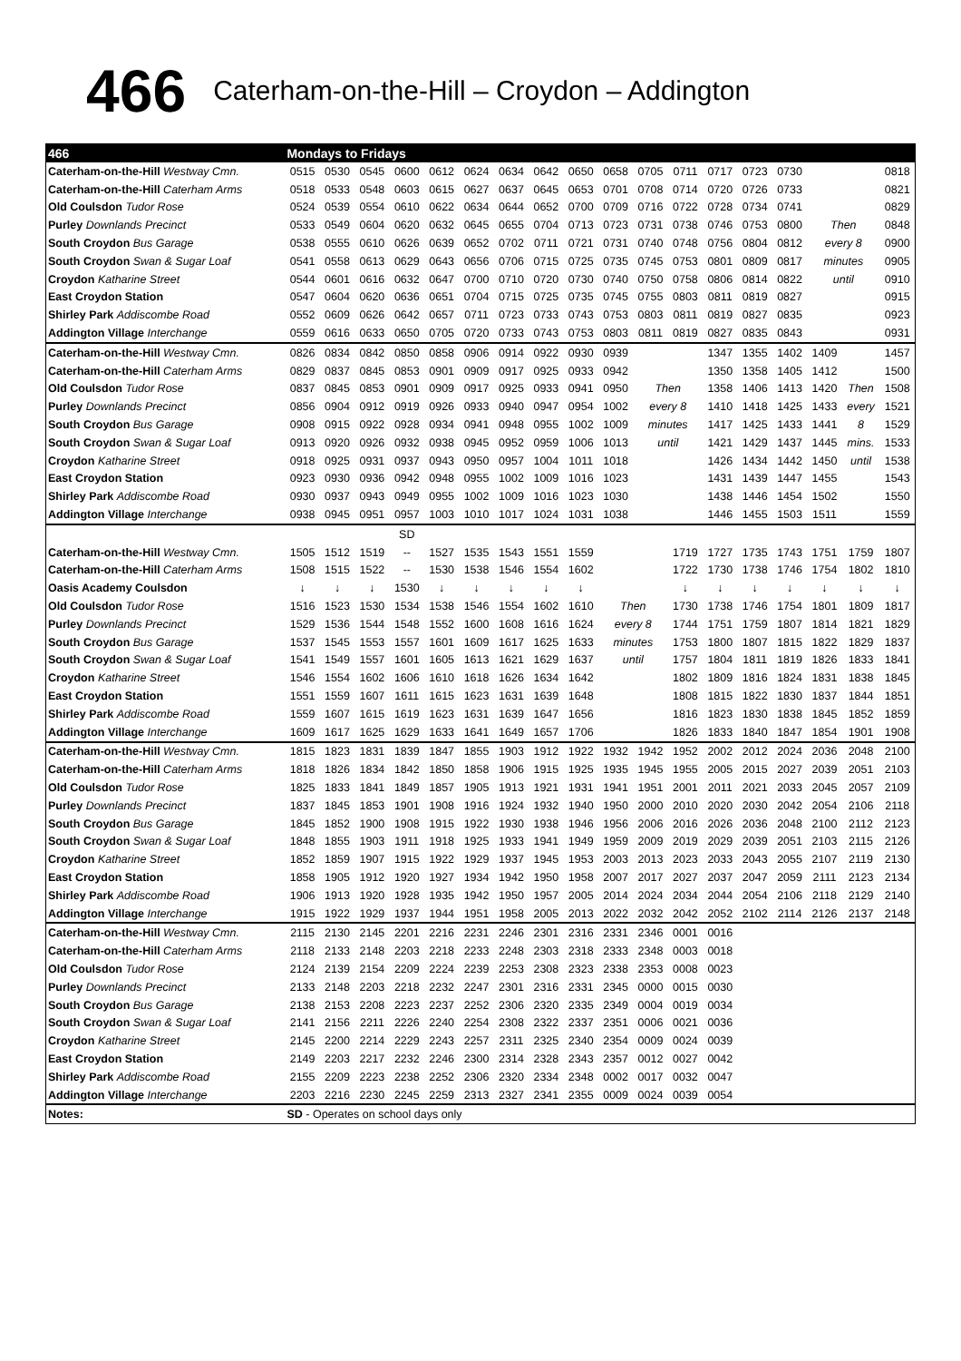466 Caterham-on-the-Hill – Croydon – Addington
| 466 | Mondays to Fridays | | | | | | | | | | | | | | | | | |
| --- | --- | --- | --- | --- | --- | --- | --- | --- | --- | --- | --- | --- | --- | --- | --- | --- | --- | --- |
| Caterham-on-the-Hill Westway Cmn. | 0515 | 0530 | 0545 | 0600 | 0612 | 0624 | 0634 | 0642 | 0650 | 0658 | 0705 | 0711 | 0717 | 0723 | 0730 | | | 0818 |
| Caterham-on-the-Hill Caterham Arms | 0518 | 0533 | 0548 | 0603 | 0615 | 0627 | 0637 | 0645 | 0653 | 0701 | 0708 | 0714 | 0720 | 0726 | 0733 | | | 0821 |
| Old Coulsdon Tudor Rose | 0524 | 0539 | 0554 | 0610 | 0622 | 0634 | 0644 | 0652 | 0700 | 0709 | 0716 | 0722 | 0728 | 0734 | 0741 | | | 0829 |
| Purley Downlands Precinct | 0533 | 0549 | 0604 | 0620 | 0632 | 0645 | 0655 | 0704 | 0713 | 0723 | 0731 | 0738 | 0746 | 0753 | 0800 | Then | | 0848 |
| South Croydon Bus Garage | 0538 | 0555 | 0610 | 0626 | 0639 | 0652 | 0702 | 0711 | 0721 | 0731 | 0740 | 0748 | 0756 | 0804 | 0812 | every 8 | | 0900 |
| South Croydon Swan & Sugar Loaf | 0541 | 0558 | 0613 | 0629 | 0643 | 0656 | 0706 | 0715 | 0725 | 0735 | 0745 | 0753 | 0801 | 0809 | 0817 | minutes | | 0905 |
| Croydon Katharine Street | 0544 | 0601 | 0616 | 0632 | 0647 | 0700 | 0710 | 0720 | 0730 | 0740 | 0750 | 0758 | 0806 | 0814 | 0822 | until | | 0910 |
| East Croydon Station | 0547 | 0604 | 0620 | 0636 | 0651 | 0704 | 0715 | 0725 | 0735 | 0745 | 0755 | 0803 | 0811 | 0819 | 0827 | | | 0915 |
| Shirley Park Addiscombe Road | 0552 | 0609 | 0626 | 0642 | 0657 | 0711 | 0723 | 0733 | 0743 | 0753 | 0803 | 0811 | 0819 | 0827 | 0835 | | | 0923 |
| Addington Village Interchange | 0559 | 0616 | 0633 | 0650 | 0705 | 0720 | 0733 | 0743 | 0753 | 0803 | 0811 | 0819 | 0827 | 0835 | 0843 | | | 0931 |
| Caterham-on-the-Hill Westway Cmn. | 0826 | 0834 | 0842 | 0850 | 0858 | 0906 | 0914 | 0922 | 0930 | 0939 | | | 1347 | 1355 | 1402 | 1409 | | 1457 |
| Caterham-on-the-Hill Caterham Arms | 0829 | 0837 | 0845 | 0853 | 0901 | 0909 | 0917 | 0925 | 0933 | 0942 | | | 1350 | 1358 | 1405 | 1412 | | 1500 |
| Old Coulsdon Tudor Rose | 0837 | 0845 | 0853 | 0901 | 0909 | 0917 | 0925 | 0933 | 0941 | 0950 | Then | | 1358 | 1406 | 1413 | 1420 | Then | 1508 |
| Purley Downlands Precinct | 0856 | 0904 | 0912 | 0919 | 0926 | 0933 | 0940 | 0947 | 0954 | 1002 | every 8 | | 1410 | 1418 | 1425 | 1433 | every | 1521 |
| South Croydon Bus Garage | 0908 | 0915 | 0922 | 0928 | 0934 | 0941 | 0948 | 0955 | 1002 | 1009 | minutes | | 1417 | 1425 | 1433 | 1441 | 8 | 1529 |
| South Croydon Swan & Sugar Loaf | 0913 | 0920 | 0926 | 0932 | 0938 | 0945 | 0952 | 0959 | 1006 | 1013 | until | | 1421 | 1429 | 1437 | 1445 | mins. | 1533 |
| Croydon Katharine Street | 0918 | 0925 | 0931 | 0937 | 0943 | 0950 | 0957 | 1004 | 1011 | 1018 | | | 1426 | 1434 | 1442 | 1450 | until | 1538 |
| East Croydon Station | 0923 | 0930 | 0936 | 0942 | 0948 | 0955 | 1002 | 1009 | 1016 | 1023 | | | 1431 | 1439 | 1447 | 1455 | | 1543 |
| Shirley Park Addiscombe Road | 0930 | 0937 | 0943 | 0949 | 0955 | 1002 | 1009 | 1016 | 1023 | 1030 | | | 1438 | 1446 | 1454 | 1502 | | 1550 |
| Addington Village Interchange | 0938 | 0945 | 0951 | 0957 | 1003 | 1010 | 1017 | 1024 | 1031 | 1038 | | | 1446 | 1455 | 1503 | 1511 | | 1559 |
| | | | | SD | | | | | | | | | | | | | | |
| Caterham-on-the-Hill Westway Cmn. | 1505 | 1512 | 1519 | -- | 1527 | 1535 | 1543 | 1551 | 1559 | | | 1719 | 1727 | 1735 | 1743 | 1751 | 1759 | 1807 |
| Caterham-on-the-Hill Caterham Arms | 1508 | 1515 | 1522 | -- | 1530 | 1538 | 1546 | 1554 | 1602 | | | 1722 | 1730 | 1738 | 1746 | 1754 | 1802 | 1810 |
| Oasis Academy Coulsdon | ↓ | ↓ | ↓ | 1530 | ↓ | ↓ | ↓ | ↓ | ↓ | | | ↓ | ↓ | ↓ | ↓ | ↓ | ↓ | ↓ |
| Old Coulsdon Tudor Rose | 1516 | 1523 | 1530 | 1534 | 1538 | 1546 | 1554 | 1602 | 1610 | Then | | 1730 | 1738 | 1746 | 1754 | 1801 | 1809 | 1817 |
| Purley Downlands Precinct | 1529 | 1536 | 1544 | 1548 | 1552 | 1600 | 1608 | 1616 | 1624 | every 8 | | 1744 | 1751 | 1759 | 1807 | 1814 | 1821 | 1829 |
| South Croydon Bus Garage | 1537 | 1545 | 1553 | 1557 | 1601 | 1609 | 1617 | 1625 | 1633 | minutes | | 1753 | 1800 | 1807 | 1815 | 1822 | 1829 | 1837 |
| South Croydon Swan & Sugar Loaf | 1541 | 1549 | 1557 | 1601 | 1605 | 1613 | 1621 | 1629 | 1637 | until | | 1757 | 1804 | 1811 | 1819 | 1826 | 1833 | 1841 |
| Croydon Katharine Street | 1546 | 1554 | 1602 | 1606 | 1610 | 1618 | 1626 | 1634 | 1642 | | | 1802 | 1809 | 1816 | 1824 | 1831 | 1838 | 1845 |
| East Croydon Station | 1551 | 1559 | 1607 | 1611 | 1615 | 1623 | 1631 | 1639 | 1648 | | | 1808 | 1815 | 1822 | 1830 | 1837 | 1844 | 1851 |
| Shirley Park Addiscombe Road | 1559 | 1607 | 1615 | 1619 | 1623 | 1631 | 1639 | 1647 | 1656 | | | 1816 | 1823 | 1830 | 1838 | 1845 | 1852 | 1859 |
| Addington Village Interchange | 1609 | 1617 | 1625 | 1629 | 1633 | 1641 | 1649 | 1657 | 1706 | | | 1826 | 1833 | 1840 | 1847 | 1854 | 1901 | 1908 |
| Caterham-on-the-Hill Westway Cmn. | 1815 | 1823 | 1831 | 1839 | 1847 | 1855 | 1903 | 1912 | 1922 | 1932 | 1942 | 1952 | 2002 | 2012 | 2024 | 2036 | 2048 | 2100 |
| Caterham-on-the-Hill Caterham Arms | 1818 | 1826 | 1834 | 1842 | 1850 | 1858 | 1906 | 1915 | 1925 | 1935 | 1945 | 1955 | 2005 | 2015 | 2027 | 2039 | 2051 | 2103 |
| Old Coulsdon Tudor Rose | 1825 | 1833 | 1841 | 1849 | 1857 | 1905 | 1913 | 1921 | 1931 | 1941 | 1951 | 2001 | 2011 | 2021 | 2033 | 2045 | 2057 | 2109 |
| Purley Downlands Precinct | 1837 | 1845 | 1853 | 1901 | 1908 | 1916 | 1924 | 1932 | 1940 | 1950 | 2000 | 2010 | 2020 | 2030 | 2042 | 2054 | 2106 | 2118 |
| South Croydon Bus Garage | 1845 | 1852 | 1900 | 1908 | 1915 | 1922 | 1930 | 1938 | 1946 | 1956 | 2006 | 2016 | 2026 | 2036 | 2048 | 2100 | 2112 | 2123 |
| South Croydon Swan & Sugar Loaf | 1848 | 1855 | 1903 | 1911 | 1918 | 1925 | 1933 | 1941 | 1949 | 1959 | 2009 | 2019 | 2029 | 2039 | 2051 | 2103 | 2115 | 2126 |
| Croydon Katharine Street | 1852 | 1859 | 1907 | 1915 | 1922 | 1929 | 1937 | 1945 | 1953 | 2003 | 2013 | 2023 | 2033 | 2043 | 2055 | 2107 | 2119 | 2130 |
| East Croydon Station | 1858 | 1905 | 1912 | 1920 | 1927 | 1934 | 1942 | 1950 | 1958 | 2007 | 2017 | 2027 | 2037 | 2047 | 2059 | 2111 | 2123 | 2134 |
| Shirley Park Addiscombe Road | 1906 | 1913 | 1920 | 1928 | 1935 | 1942 | 1950 | 1957 | 2005 | 2014 | 2024 | 2034 | 2044 | 2054 | 2106 | 2118 | 2129 | 2140 |
| Addington Village Interchange | 1915 | 1922 | 1929 | 1937 | 1944 | 1951 | 1958 | 2005 | 2013 | 2022 | 2032 | 2042 | 2052 | 2102 | 2114 | 2126 | 2137 | 2148 |
| Caterham-on-the-Hill Westway Cmn. | 2115 | 2130 | 2145 | 2201 | 2216 | 2231 | 2246 | 2301 | 2316 | 2331 | 2346 | 0001 | 0016 | | | | | |
| Caterham-on-the-Hill Caterham Arms | 2118 | 2133 | 2148 | 2203 | 2218 | 2233 | 2248 | 2303 | 2318 | 2333 | 2348 | 0003 | 0018 | | | | | |
| Old Coulsdon Tudor Rose | 2124 | 2139 | 2154 | 2209 | 2224 | 2239 | 2253 | 2308 | 2323 | 2338 | 2353 | 0008 | 0023 | | | | | |
| Purley Downlands Precinct | 2133 | 2148 | 2203 | 2218 | 2232 | 2247 | 2301 | 2316 | 2331 | 2345 | 0000 | 0015 | 0030 | | | | | |
| South Croydon Bus Garage | 2138 | 2153 | 2208 | 2223 | 2237 | 2252 | 2306 | 2320 | 2335 | 2349 | 0004 | 0019 | 0034 | | | | | |
| South Croydon Swan & Sugar Loaf | 2141 | 2156 | 2211 | 2226 | 2240 | 2254 | 2308 | 2322 | 2337 | 2351 | 0006 | 0021 | 0036 | | | | | |
| Croydon Katharine Street | 2145 | 2200 | 2214 | 2229 | 2243 | 2257 | 2311 | 2325 | 2340 | 2354 | 0009 | 0024 | 0039 | | | | | |
| East Croydon Station | 2149 | 2203 | 2217 | 2232 | 2246 | 2300 | 2314 | 2328 | 2343 | 2357 | 0012 | 0027 | 0042 | | | | | |
| Shirley Park Addiscombe Road | 2155 | 2209 | 2223 | 2238 | 2252 | 2306 | 2320 | 2334 | 2348 | 0002 | 0017 | 0032 | 0047 | | | | | |
| Addington Village Interchange | 2203 | 2216 | 2230 | 2245 | 2259 | 2313 | 2327 | 2341 | 2355 | 0009 | 0024 | 0039 | 0054 | | | | | |
| Notes: | SD - Operates on school days only | | | | | | | | | | | | | | | | | |